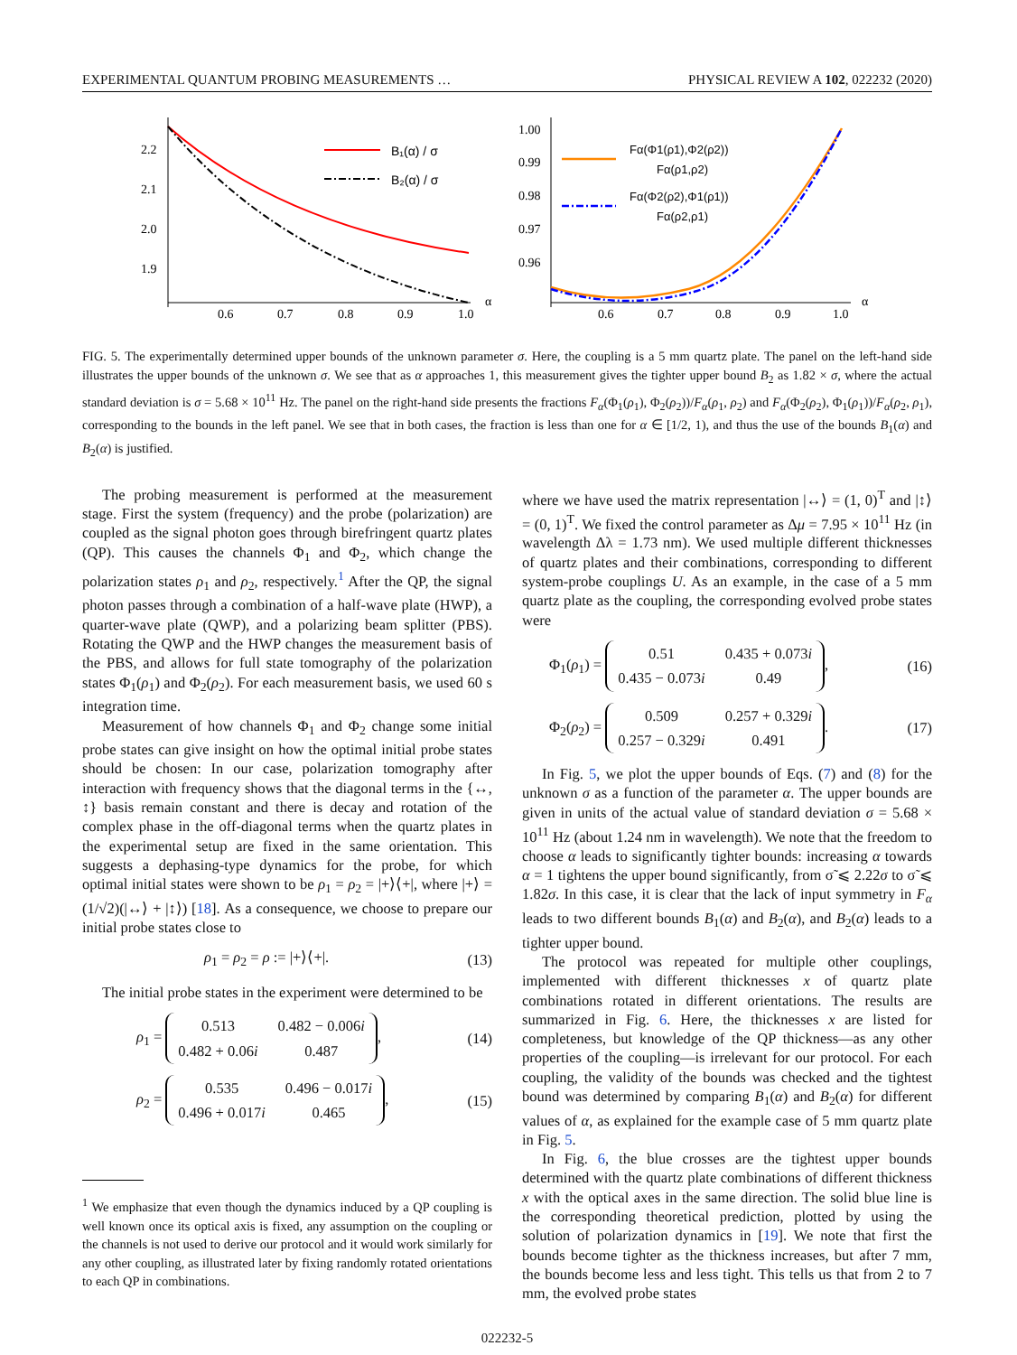EXPERIMENTAL QUANTUM PROBING MEASUREMENTS … PHYSICAL REVIEW A 102, 022232 (2020)
2.2
2.1
2.0
1.9
0.6
0.7
0.8
0.9
1.0
α
B₁(α) / σ
B₂(α) / σ
1.00
0.99
0.98
0.97
0.96
0.6
0.7
0.8
0.9
1.0
α
Fα(Φ1(ρ1),Φ2(ρ2))
Fα(ρ1,ρ2)
Fα(Φ2(ρ2),Φ1(ρ1))
Fα(ρ2,ρ1)
FIG. 5. The experimentally determined upper bounds of the unknown parameter σ. Here, the coupling is a 5 mm quartz plate. The panel on the left-hand side illustrates the upper bounds of the unknown σ. We see that as α approaches 1, this measurement gives the tighter upper bound B<sub>2</sub> as 1.82 × σ, where the actual standard deviation is σ = 5.68 × 10<sup>11</sup> Hz. The panel on the right-hand side presents the fractions F<sub>α</sub>(Φ<sub>1</sub>(ρ<sub>1</sub>), Φ<sub>2</sub>(ρ<sub>2</sub>))/F<sub>α</sub>(ρ<sub>1</sub>, ρ<sub>2</sub>) and F<sub>α</sub>(Φ<sub>2</sub>(ρ<sub>2</sub>), Φ<sub>1</sub>(ρ<sub>1</sub>))/F<sub>α</sub>(ρ<sub>2</sub>, ρ<sub>1</sub>), corresponding to the bounds in the left panel. We see that in both cases, the fraction is less than one for α ∈ [1/2, 1), and thus the use of the bounds B<sub>1</sub>(α) and B<sub>2</sub>(α) is justified.
The probing measurement is performed at the measurement stage. First the system (frequency) and the probe (polarization) are coupled as the signal photon goes through birefringent quartz plates (QP). This causes the channels Φ<sub>1</sub> and Φ<sub>2</sub>, which change the polarization states ρ<sub>1</sub> and ρ<sub>2</sub>, respectively.<sup>1</sup> After the QP, the signal photon passes through a combination of a half-wave plate (HWP), a quarter-wave plate (QWP), and a polarizing beam splitter (PBS). Rotating the QWP and the HWP changes the measurement basis of the PBS, and allows for full state tomography of the polarization states Φ<sub>1</sub>(ρ<sub>1</sub>) and Φ<sub>2</sub>(ρ<sub>2</sub>). For each measurement basis, we used 60 s integration time.
Measurement of how channels Φ<sub>1</sub> and Φ<sub>2</sub> change some initial probe states can give insight on how the optimal initial probe states should be chosen: In our case, polarization tomography after interaction with frequency shows that the diagonal terms in the {↔, ↕} basis remain constant and there is decay and rotation of the complex phase in the off-diagonal terms when the quartz plates in the experimental setup are fixed in the same orientation. This suggests a dephasing-type dynamics for the probe, for which optimal initial states were shown to be ρ<sub>1</sub> = ρ<sub>2</sub> = |+⟩⟨+|, where |+⟩ = (1/√2)(|↔⟩ + |↕⟩) [18]. As a consequence, we choose to prepare our initial probe states close to
ρ<sub>1</sub> = ρ<sub>2</sub> = ρ := |+⟩⟨+|. (13)
The initial probe states in the experiment were determined to be
ρ<sub>1</sub> =
| 0.513 | 0.482 − 0.006 i |
| 0.482 + 0.06 i | 0.487 |
, (14)
ρ<sub>2</sub> =
| 0.535 | 0.496 − 0.017 i |
| 0.496 + 0.017 i | 0.465 |
, (15)
<sup>1</sup> We emphasize that even though the dynamics induced by a QP coupling is well known once its optical axis is fixed, any assumption on the coupling or the channels is not used to derive our protocol and it would work similarly for any other coupling, as illustrated later by fixing randomly rotated orientations to each QP in combinations.
where we have used the matrix representation |↔⟩ = (1, 0)<sup>T</sup> and |↕⟩ = (0, 1)<sup>T</sup>. We fixed the control parameter as Δμ = 7.95 × 10<sup>11</sup> Hz (in wavelength Δλ = 1.73 nm). We used multiple different thicknesses of quartz plates and their combinations, corresponding to different system-probe couplings U. As an example, in the case of a 5 mm quartz plate as the coupling, the corresponding evolved probe states were
Φ<sub>1</sub>(ρ<sub>1</sub>) =
| 0.51 | 0.435 + 0.073 i |
| 0.435 − 0.073 i | 0.49 |
, (16)
Φ<sub>2</sub>(ρ<sub>2</sub>) =
| 0.509 | 0.257 + 0.329 i |
| 0.257 − 0.329 i | 0.491 |
. (17)
In Fig. 5, we plot the upper bounds of Eqs. (7) and (8) for the unknown σ as a function of the parameter α. The upper bounds are given in units of the actual value of standard deviation σ = 5.68 × 10<sup>11</sup> Hz (about 1.24 nm in wavelength). We note that the freedom to choose α leads to significantly tighter bounds: increasing α towards α = 1 tightens the upper bound significantly, from σ̃ ⩽ 2.22σ to σ̃ ⩽ 1.82σ. In this case, it is clear that the lack of input symmetry in F<sub>α</sub> leads to two different bounds B<sub>1</sub>(α) and B<sub>2</sub>(α), and B<sub>2</sub>(α) leads to a tighter upper bound.
The protocol was repeated for multiple other couplings, implemented with different thicknesses x of quartz plate combinations rotated in different orientations. The results are summarized in Fig. 6. Here, the thicknesses x are listed for completeness, but knowledge of the QP thickness—as any other properties of the coupling—is irrelevant for our protocol. For each coupling, the validity of the bounds was checked and the tightest bound was determined by comparing B<sub>1</sub>(α) and B<sub>2</sub>(α) for different values of α, as explained for the example case of 5 mm quartz plate in Fig. 5.
In Fig. 6, the blue crosses are the tightest upper bounds determined with the quartz plate combinations of different thickness x with the optical axes in the same direction. The solid blue line is the corresponding theoretical prediction, plotted by using the solution of polarization dynamics in [19]. We note that first the bounds become tighter as the thickness increases, but after 7 mm, the bounds become less and less tight. This tells us that from 2 to 7 mm, the evolved probe states
022232-5